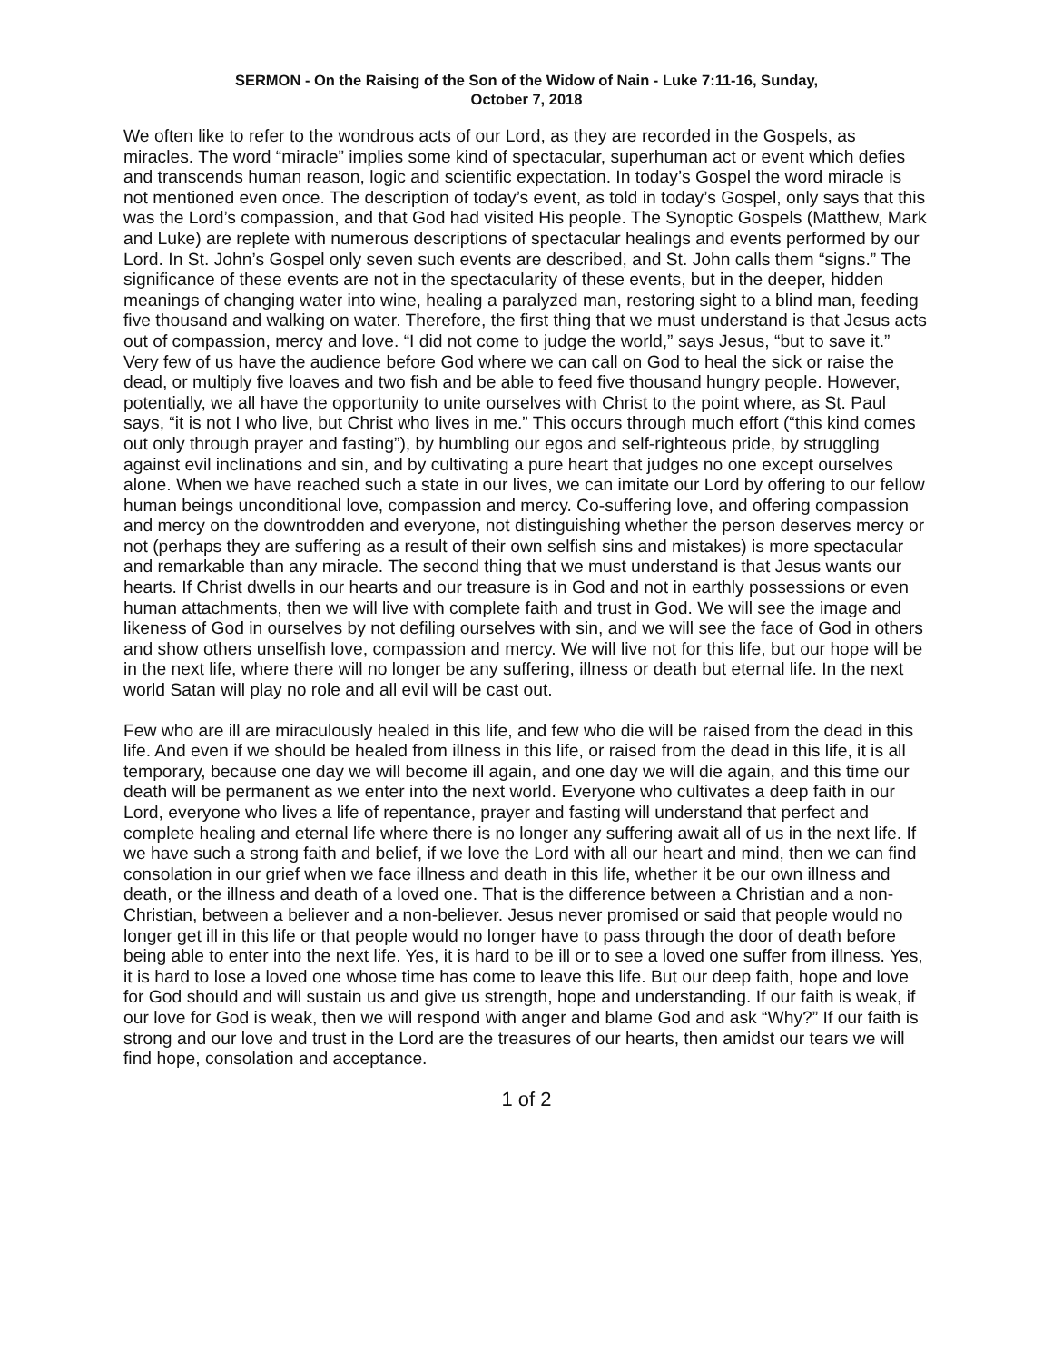SERMON - On the Raising of the Son of the Widow of Nain - Luke 7:11-16, Sunday,
October 7, 2018
We often like to refer to the wondrous acts of our Lord, as they are recorded in the Gospels, as miracles. The word “miracle” implies some kind of spectacular, superhuman act or event which defies and transcends human reason, logic and scientific expectation. In today’s Gospel the word miracle is not mentioned even once. The description of today’s event, as told in today’s Gospel, only says that this was the Lord’s compassion, and that God had visited His people. The Synoptic Gospels (Matthew, Mark and Luke) are replete with numerous descriptions of spectacular healings and events performed by our Lord. In St. John’s Gospel only seven such events are described, and St. John calls them “signs.” The significance of these events are not in the spectacularity of these events, but in the deeper, hidden meanings of changing water into wine, healing a paralyzed man, restoring sight to a blind man, feeding five thousand and walking on water. Therefore, the first thing that we must understand is that Jesus acts out of compassion, mercy and love. “I did not come to judge the world,” says Jesus, “but to save it.” Very few of us have the audience before God where we can call on God to heal the sick or raise the dead, or multiply five loaves and two fish and be able to feed five thousand hungry people. However, potentially, we all have the opportunity to unite ourselves with Christ to the point where, as St. Paul says, “it is not I who live, but Christ who lives in me.” This occurs through much effort (“this kind comes out only through prayer and fasting”), by humbling our egos and self-righteous pride, by struggling against evil inclinations and sin, and by cultivating a pure heart that judges no one except ourselves alone. When we have reached such a state in our lives, we can imitate our Lord by offering to our fellow human beings unconditional love, compassion and mercy. Co-suffering love, and offering compassion and mercy on the downtrodden and everyone, not distinguishing whether the person deserves mercy or not (perhaps they are suffering as a result of their own selfish sins and mistakes) is more spectacular and remarkable than any miracle. The second thing that we must understand is that Jesus wants our hearts. If Christ dwells in our hearts and our treasure is in God and not in earthly possessions or even human attachments, then we will live with complete faith and trust in God. We will see the image and likeness of God in ourselves by not defiling ourselves with sin, and we will see the face of God in others and show others unselfish love, compassion and mercy. We will live not for this life, but our hope will be in the next life, where there will no longer be any suffering, illness or death but eternal life. In the next world Satan will play no role and all evil will be cast out.
Few who are ill are miraculously healed in this life, and few who die will be raised from the dead in this life. And even if we should be healed from illness in this life, or raised from the dead in this life, it is all temporary, because one day we will become ill again, and one day we will die again, and this time our death will be permanent as we enter into the next world. Everyone who cultivates a deep faith in our Lord, everyone who lives a life of repentance, prayer and fasting will understand that perfect and complete healing and eternal life where there is no longer any suffering await all of us in the next life. If we have such a strong faith and belief, if we love the Lord with all our heart and mind, then we can find consolation in our grief when we face illness and death in this life, whether it be our own illness and death, or the illness and death of a loved one. That is the difference between a Christian and a non-Christian, between a believer and a non-believer. Jesus never promised or said that people would no longer get ill in this life or that people would no longer have to pass through the door of death before being able to enter into the next life. Yes, it is hard to be ill or to see a loved one suffer from illness. Yes, it is hard to lose a loved one whose time has come to leave this life. But our deep faith, hope and love for God should and will sustain us and give us strength, hope and understanding. If our faith is weak, if our love for God is weak, then we will respond with anger and blame God and ask “Why?” If our faith is strong and our love and trust in the Lord are the treasures of our hearts, then amidst our tears we will find hope, consolation and acceptance.
1 of 2